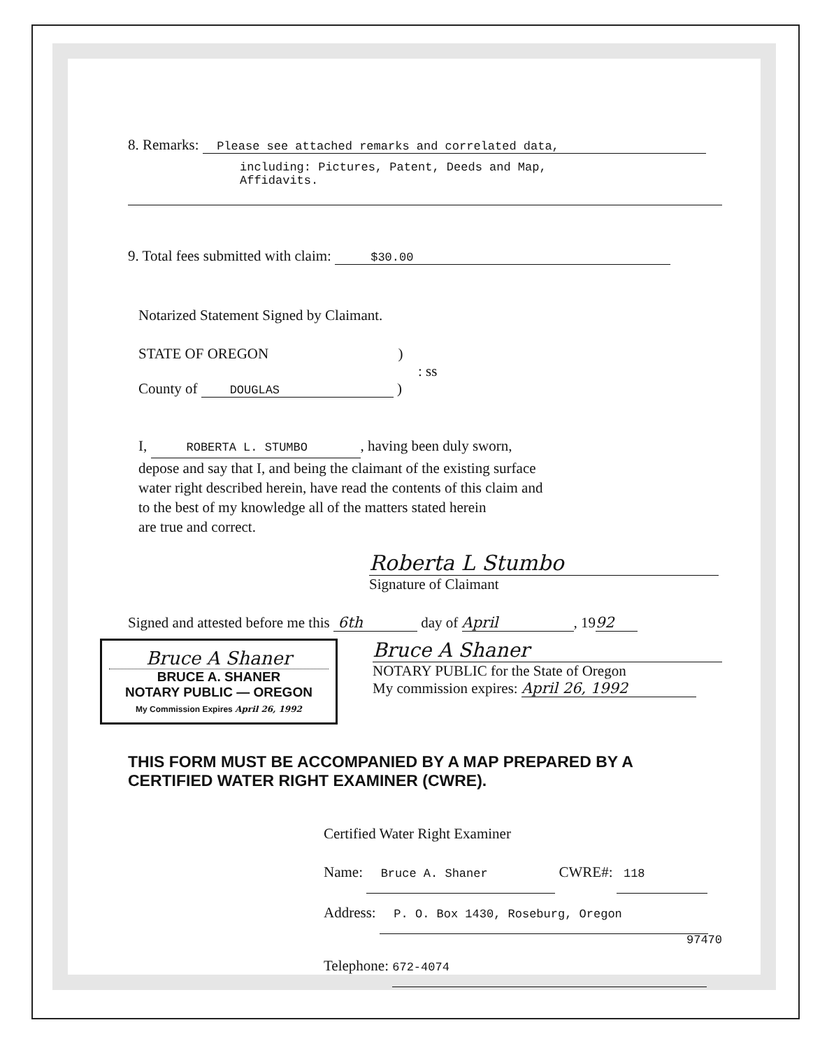8. Remarks: Please see attached remarks and correlated data,
including: Pictures, Patent, Deeds and Map,
Affidavits.
9. Total fees submitted with claim: $30.00
Notarized Statement Signed by Claimant.
STATE OF OREGON )
: ss
County of DOUGLAS )
I, ROBERTA L. STUMBO, having been duly sworn,
depose and say that I, and being the claimant of the existing surface
water right described herein, have read the contents of this claim and
to the best of my knowledge all of the matters stated herein
are true and correct.
Roberta L Stumbo
Signature of Claimant
Signed and attested before me this 6th day of April, 19 92
Bruce A Shaner
BRUCE A. SHANER
NOTARY PUBLIC — OREGON
My Commission Expires April 26, 1992
Bruce A Shaner
NOTARY PUBLIC for the State of Oregon
My commission expires: April 26, 1992
THIS FORM MUST BE ACCOMPANIED BY A MAP PREPARED BY A
CERTIFIED WATER RIGHT EXAMINER (CWRE).
Certified Water Right Examiner
Name: Bruce A. Shaner CWRE#: 118
Address: P. O. Box 1430, Roseburg, Oregon
97470
Telephone: 672-4074